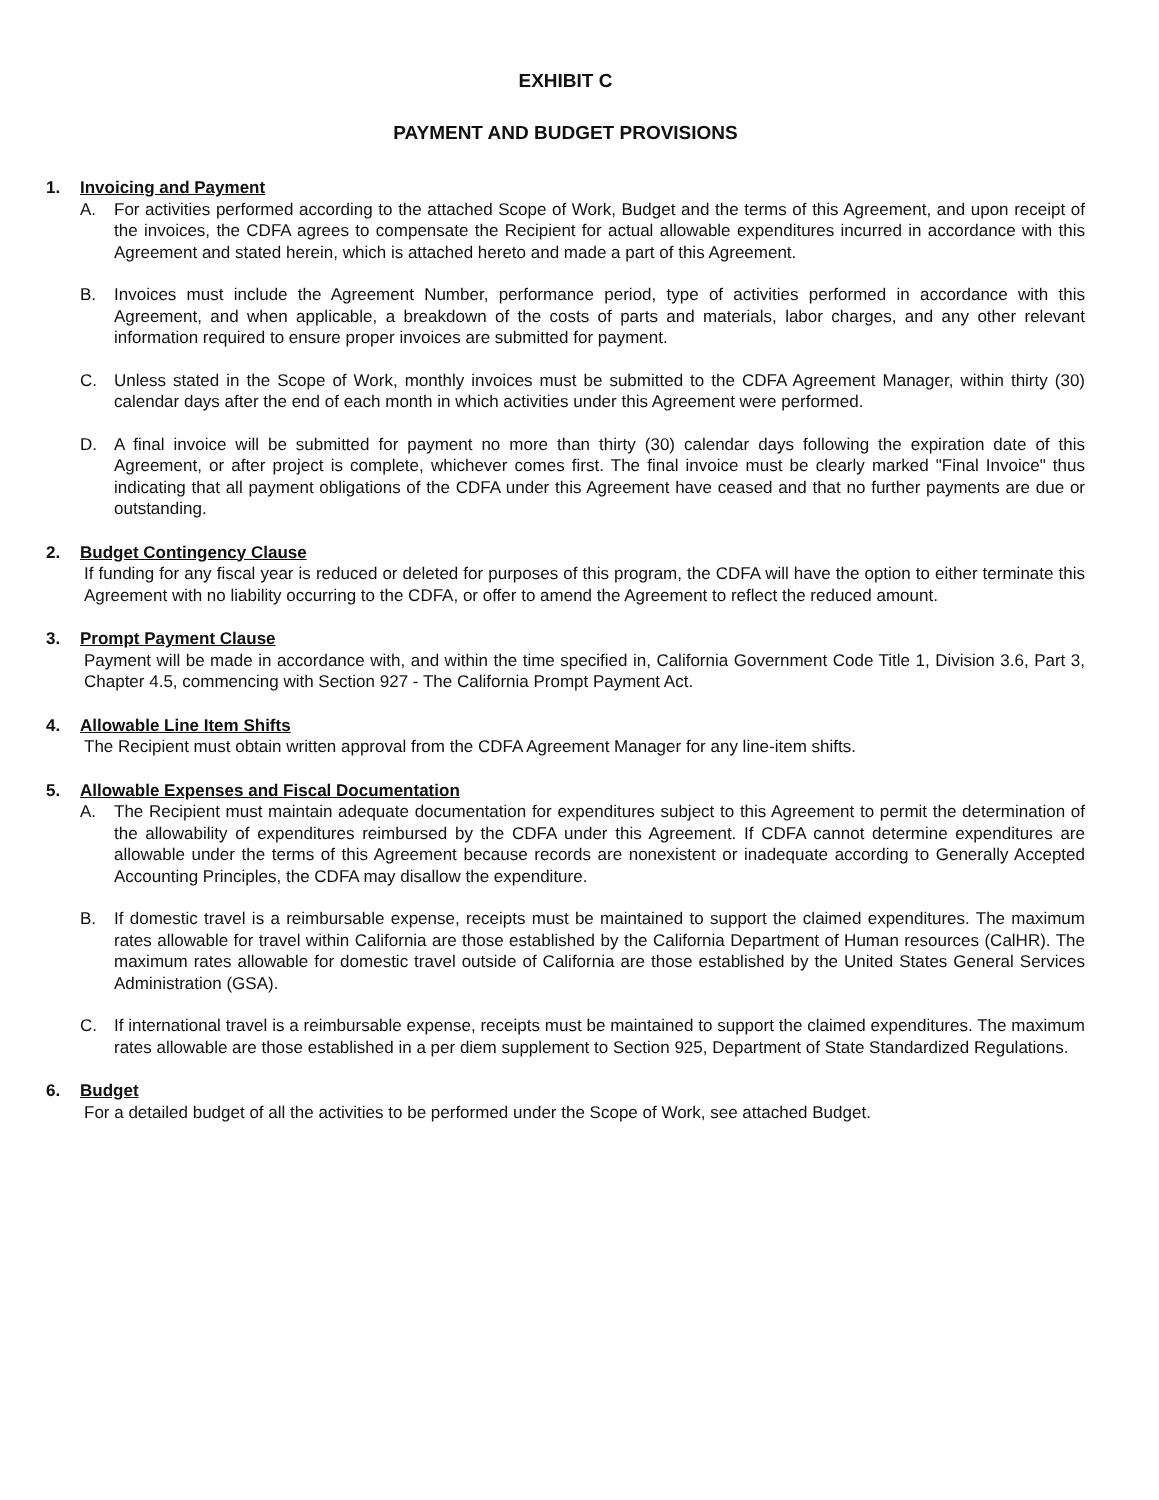EXHIBIT C
PAYMENT AND BUDGET PROVISIONS
1. Invoicing and Payment
A. For activities performed according to the attached Scope of Work, Budget and the terms of this Agreement, and upon receipt of the invoices, the CDFA agrees to compensate the Recipient for actual allowable expenditures incurred in accordance with this Agreement and stated herein, which is attached hereto and made a part of this Agreement.
B. Invoices must include the Agreement Number, performance period, type of activities performed in accordance with this Agreement, and when applicable, a breakdown of the costs of parts and materials, labor charges, and any other relevant information required to ensure proper invoices are submitted for payment.
C. Unless stated in the Scope of Work, monthly invoices must be submitted to the CDFA Agreement Manager, within thirty (30) calendar days after the end of each month in which activities under this Agreement were performed.
D. A final invoice will be submitted for payment no more than thirty (30) calendar days following the expiration date of this Agreement, or after project is complete, whichever comes first. The final invoice must be clearly marked "Final Invoice" thus indicating that all payment obligations of the CDFA under this Agreement have ceased and that no further payments are due or outstanding.
2. Budget Contingency Clause
If funding for any fiscal year is reduced or deleted for purposes of this program, the CDFA will have the option to either terminate this Agreement with no liability occurring to the CDFA, or offer to amend the Agreement to reflect the reduced amount.
3. Prompt Payment Clause
Payment will be made in accordance with, and within the time specified in, California Government Code Title 1, Division 3.6, Part 3, Chapter 4.5, commencing with Section 927 - The California Prompt Payment Act.
4. Allowable Line Item Shifts
The Recipient must obtain written approval from the CDFA Agreement Manager for any line-item shifts.
5. Allowable Expenses and Fiscal Documentation
A. The Recipient must maintain adequate documentation for expenditures subject to this Agreement to permit the determination of the allowability of expenditures reimbursed by the CDFA under this Agreement. If CDFA cannot determine expenditures are allowable under the terms of this Agreement because records are nonexistent or inadequate according to Generally Accepted Accounting Principles, the CDFA may disallow the expenditure.
B. If domestic travel is a reimbursable expense, receipts must be maintained to support the claimed expenditures. The maximum rates allowable for travel within California are those established by the California Department of Human resources (CalHR). The maximum rates allowable for domestic travel outside of California are those established by the United States General Services Administration (GSA).
C. If international travel is a reimbursable expense, receipts must be maintained to support the claimed expenditures. The maximum rates allowable are those established in a per diem supplement to Section 925, Department of State Standardized Regulations.
6. Budget
For a detailed budget of all the activities to be performed under the Scope of Work, see attached Budget.